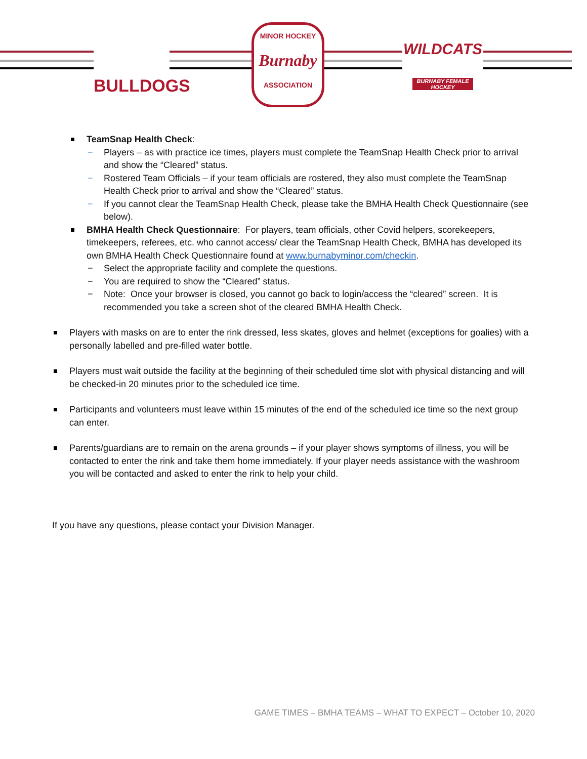BULLDOGS
MINOR HOCKEY
Burnaby
ASSOCIATION
WILDCATS
BURNABY FEMALE HOCKEY
TeamSnap Health Check:
− Players – as with practice ice times, players must complete the TeamSnap Health Check prior to arrival and show the “Cleared” status.
− Rostered Team Officials – if your team officials are rostered, they also must complete the TeamSnap Health Check prior to arrival and show the “Cleared” status.
− If you cannot clear the TeamSnap Health Check, please take the BMHA Health Check Questionnaire (see below).
BMHA Health Check Questionnaire: For players, team officials, other Covid helpers, scorekeepers, timekeepers, referees, etc. who cannot access/ clear the TeamSnap Health Check, BMHA has developed its own BMHA Health Check Questionnaire found at www.burnabyminor.com/checkin.
− Select the appropriate facility and complete the questions.
− You are required to show the “Cleared” status.
− Note: Once your browser is closed, you cannot go back to login/access the “cleared” screen. It is recommended you take a screen shot of the cleared BMHA Health Check.
Players with masks on are to enter the rink dressed, less skates, gloves and helmet (exceptions for goalies) with a personally labelled and pre-filled water bottle.
Players must wait outside the facility at the beginning of their scheduled time slot with physical distancing and will be checked-in 20 minutes prior to the scheduled ice time.
Participants and volunteers must leave within 15 minutes of the end of the scheduled ice time so the next group can enter.
Parents/guardians are to remain on the arena grounds – if your player shows symptoms of illness, you will be contacted to enter the rink and take them home immediately. If your player needs assistance with the washroom you will be contacted and asked to enter the rink to help your child.
If you have any questions, please contact your Division Manager.
GAME TIMES – BMHA TEAMS – WHAT TO EXPECT – October 10, 2020